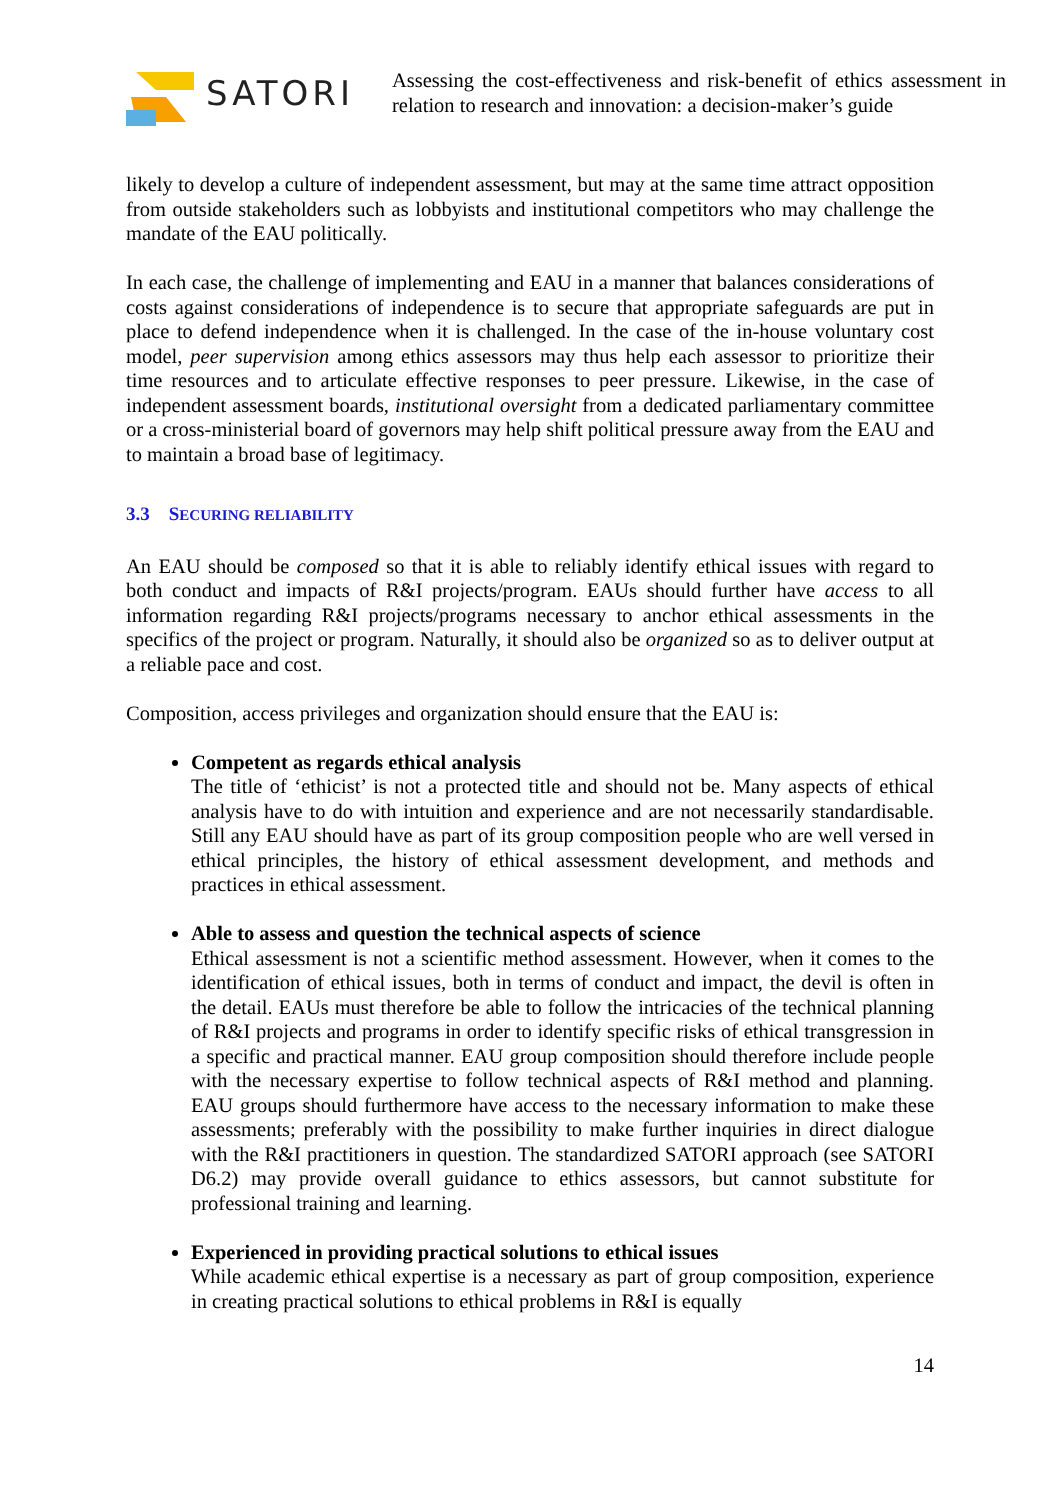SATORI
Assessing the cost-effectiveness and risk-benefit of ethics assessment in relation to research and innovation: a decision-maker’s guide
likely to develop a culture of independent assessment, but may at the same time attract opposition from outside stakeholders such as lobbyists and institutional competitors who may challenge the mandate of the EAU politically.
In each case, the challenge of implementing and EAU in a manner that balances considerations of costs against considerations of independence is to secure that appropriate safeguards are put in place to defend independence when it is challenged. In the case of the in-house voluntary cost model, peer supervision among ethics assessors may thus help each assessor to prioritize their time resources and to articulate effective responses to peer pressure. Likewise, in the case of independent assessment boards, institutional oversight from a dedicated parliamentary committee or a cross-ministerial board of governors may help shift political pressure away from the EAU and to maintain a broad base of legitimacy.
3.3 SECURING RELIABILITY
An EAU should be composed so that it is able to reliably identify ethical issues with regard to both conduct and impacts of R&I projects/program. EAUs should further have access to all information regarding R&I projects/programs necessary to anchor ethical assessments in the specifics of the project or program. Naturally, it should also be organized so as to deliver output at a reliable pace and cost.
Composition, access privileges and organization should ensure that the EAU is:
Competent as regards ethical analysis
The title of ‘ethicist’ is not a protected title and should not be. Many aspects of ethical analysis have to do with intuition and experience and are not necessarily standardisable. Still any EAU should have as part of its group composition people who are well versed in ethical principles, the history of ethical assessment development, and methods and practices in ethical assessment.
Able to assess and question the technical aspects of science
Ethical assessment is not a scientific method assessment. However, when it comes to the identification of ethical issues, both in terms of conduct and impact, the devil is often in the detail. EAUs must therefore be able to follow the intricacies of the technical planning of R&I projects and programs in order to identify specific risks of ethical transgression in a specific and practical manner. EAU group composition should therefore include people with the necessary expertise to follow technical aspects of R&I method and planning. EAU groups should furthermore have access to the necessary information to make these assessments; preferably with the possibility to make further inquiries in direct dialogue with the R&I practitioners in question. The standardized SATORI approach (see SATORI D6.2) may provide overall guidance to ethics assessors, but cannot substitute for professional training and learning.
Experienced in providing practical solutions to ethical issues
While academic ethical expertise is a necessary as part of group composition, experience in creating practical solutions to ethical problems in R&I is equally
14